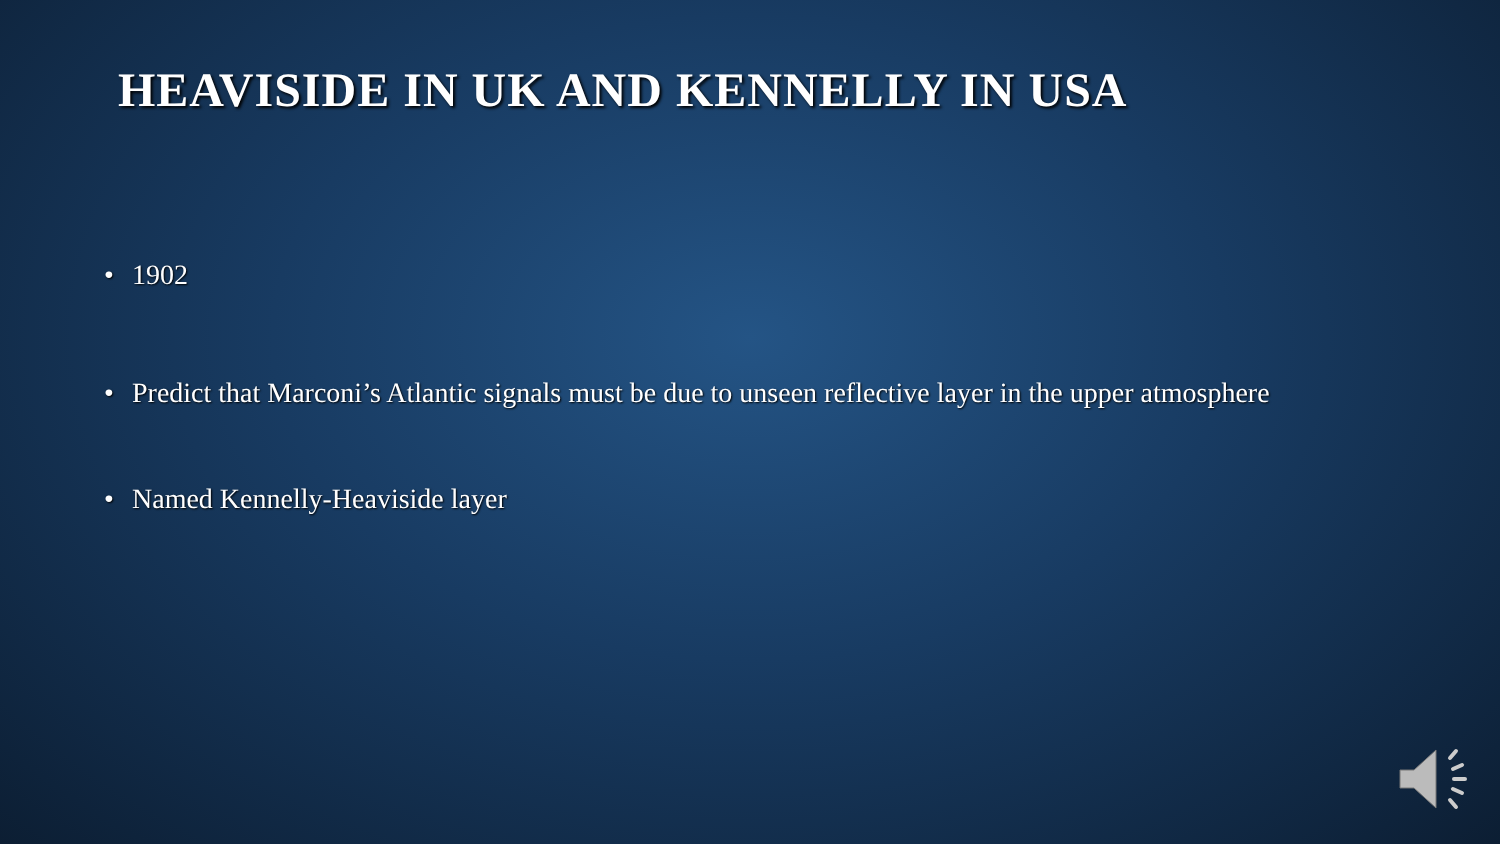HEAVISIDE IN UK AND KENNELLY IN USA
• 1902
• Predict that Marconi’s Atlantic signals must be due to unseen reflective layer in the upper atmosphere
• Named Kennelly-Heaviside layer